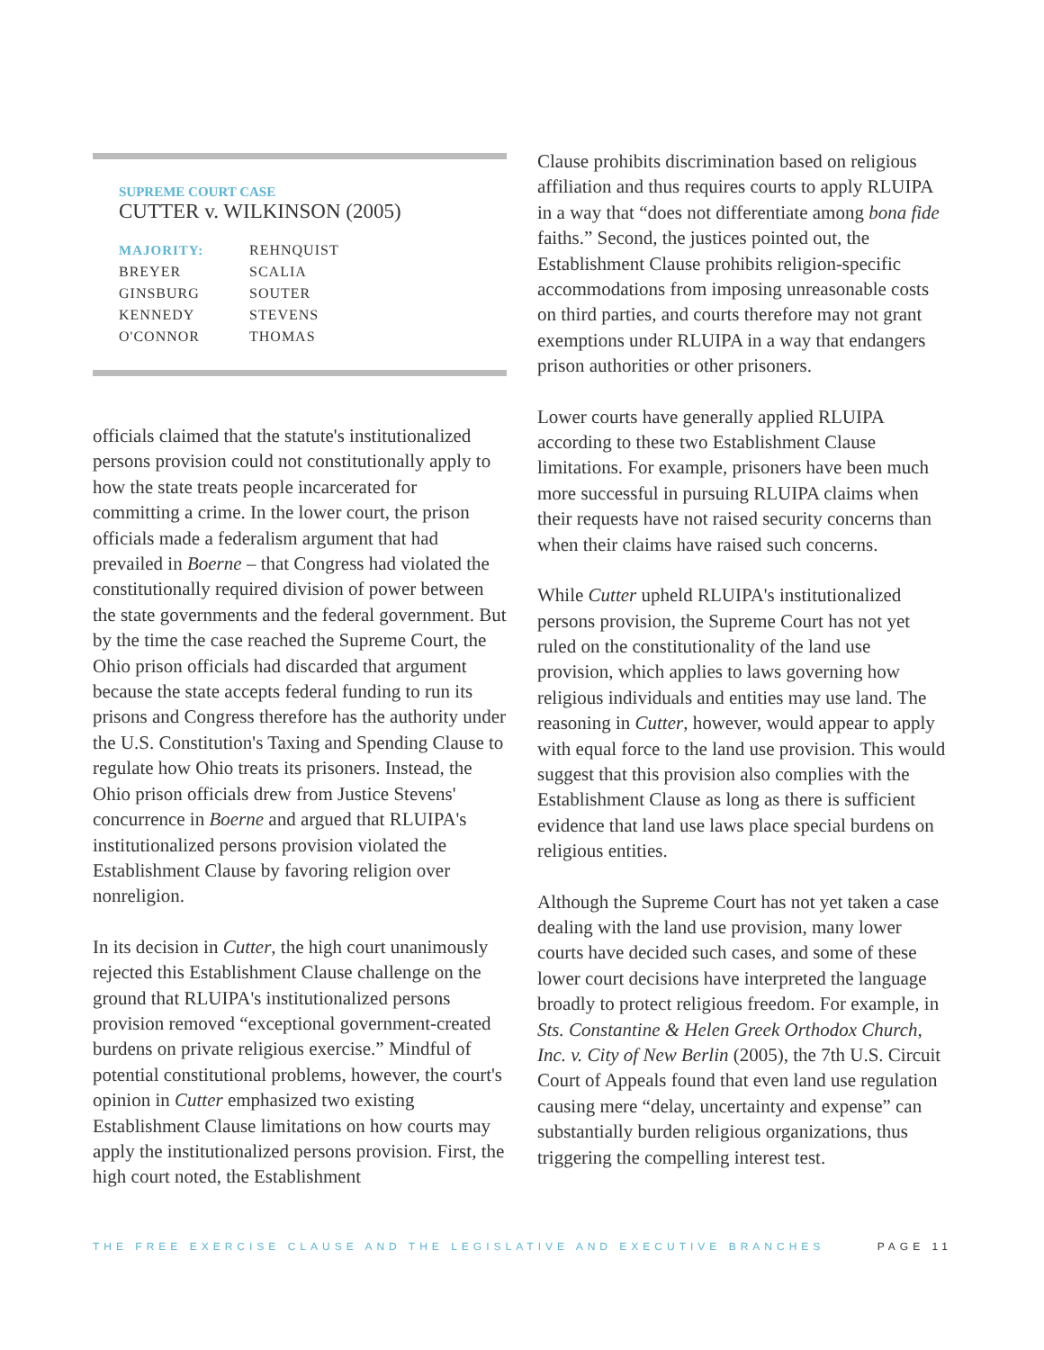SUPREME COURT CASE
CUTTER v. WILKINSON (2005)
| MAJORITY: | REHNQUIST |
| BREYER | SCALIA |
| GINSBURG | SOUTER |
| KENNEDY | STEVENS |
| O'CONNOR | THOMAS |
officials claimed that the statute's institutionalized persons provision could not constitutionally apply to how the state treats people incarcerated for committing a crime. In the lower court, the prison officials made a federalism argument that had prevailed in Boerne – that Congress had violated the constitutionally required division of power between the state governments and the federal government. But by the time the case reached the Supreme Court, the Ohio prison officials had discarded that argument because the state accepts federal funding to run its prisons and Congress therefore has the authority under the U.S. Constitution's Taxing and Spending Clause to regulate how Ohio treats its prisoners. Instead, the Ohio prison officials drew from Justice Stevens' concurrence in Boerne and argued that RLUIPA's institutionalized persons provision violated the Establishment Clause by favoring religion over nonreligion.
In its decision in Cutter, the high court unanimously rejected this Establishment Clause challenge on the ground that RLUIPA's institutionalized persons provision removed “exceptional government-created burdens on private religious exercise.” Mindful of potential constitutional problems, however, the court's opinion in Cutter emphasized two existing Establishment Clause limitations on how courts may apply the institutionalized persons provision. First, the high court noted, the Establishment
Clause prohibits discrimination based on religious affiliation and thus requires courts to apply RLUIPA in a way that “does not differentiate among bona fide faiths.” Second, the justices pointed out, the Establishment Clause prohibits religion-specific accommodations from imposing unreasonable costs on third parties, and courts therefore may not grant exemptions under RLUIPA in a way that endangers prison authorities or other prisoners.
Lower courts have generally applied RLUIPA according to these two Establishment Clause limitations. For example, prisoners have been much more successful in pursuing RLUIPA claims when their requests have not raised security concerns than when their claims have raised such concerns.
While Cutter upheld RLUIPA's institutionalized persons provision, the Supreme Court has not yet ruled on the constitutionality of the land use provision, which applies to laws governing how religious individuals and entities may use land. The reasoning in Cutter, however, would appear to apply with equal force to the land use provision. This would suggest that this provision also complies with the Establishment Clause as long as there is sufficient evidence that land use laws place special burdens on religious entities.
Although the Supreme Court has not yet taken a case dealing with the land use provision, many lower courts have decided such cases, and some of these lower court decisions have interpreted the language broadly to protect religious freedom. For example, in Sts. Constantine & Helen Greek Orthodox Church, Inc. v. City of New Berlin (2005), the 7th U.S. Circuit Court of Appeals found that even land use regulation causing mere “delay, uncertainty and expense” can substantially burden religious organizations, thus triggering the compelling interest test.
THE FREE EXERCISE CLAUSE AND THE LEGISLATIVE AND EXECUTIVE BRANCHES PAGE 11